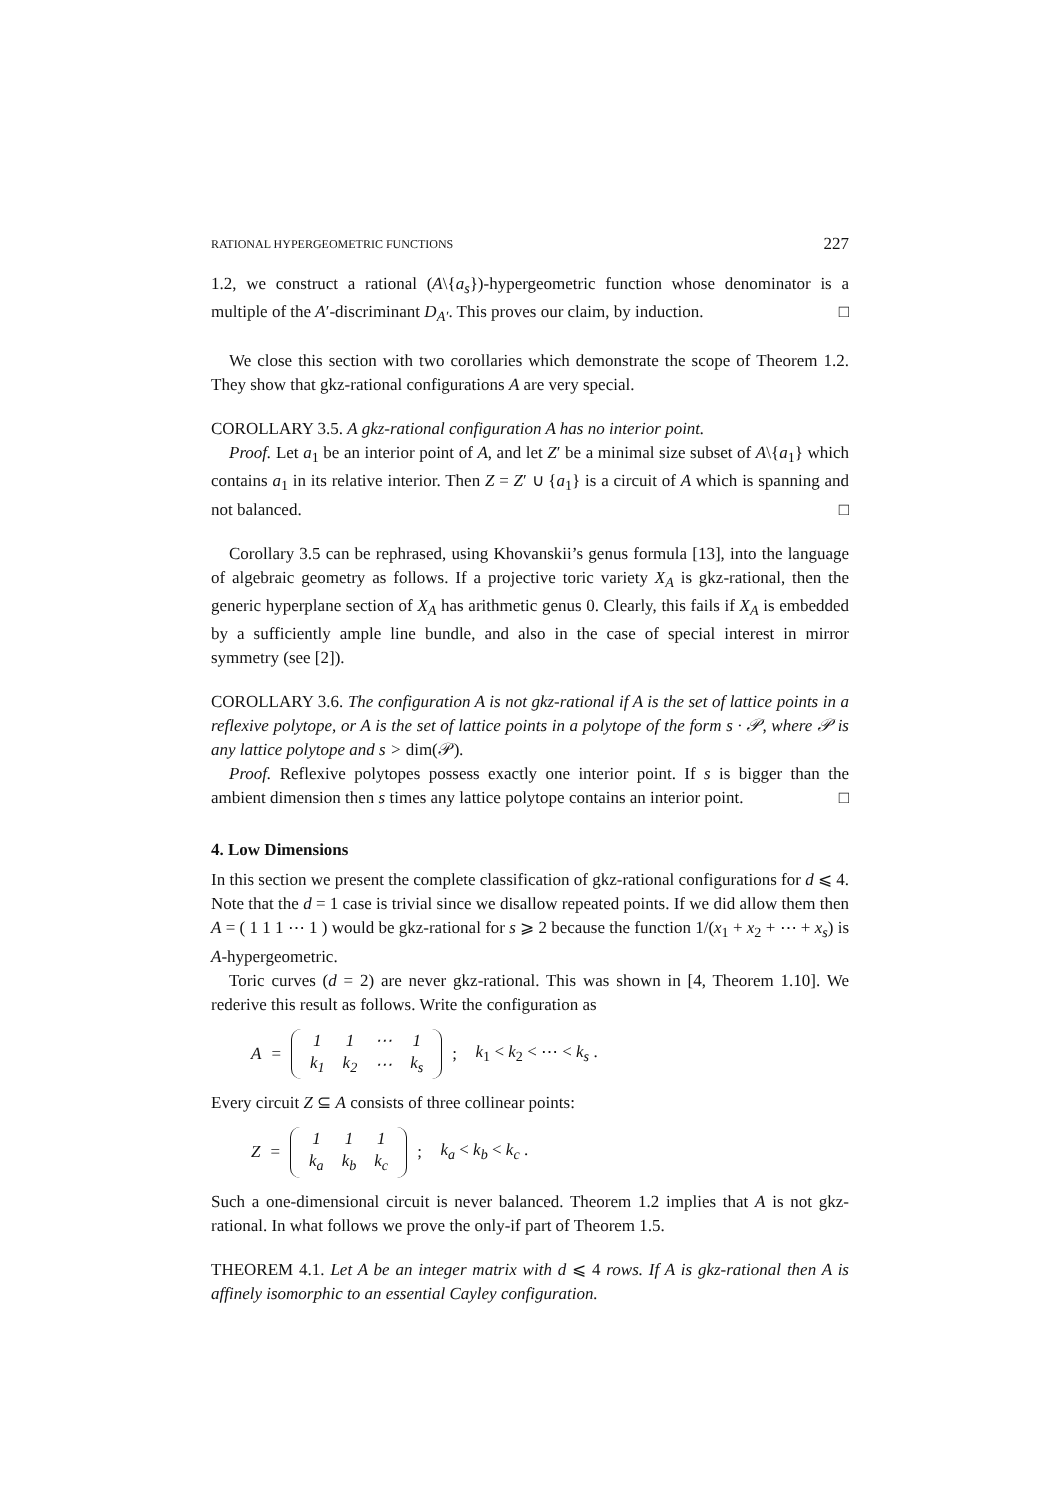RATIONAL HYPERGEOMETRIC FUNCTIONS 227
1.2, we construct a rational (A\{a<sub>s</sub>})-hypergeometric function whose denominator is a multiple of the A′-discriminant D<sub>A′</sub>. This proves our claim, by induction. □
We close this section with two corollaries which demonstrate the scope of Theorem 1.2. They show that gkz-rational configurations A are very special.
COROLLARY 3.5. A gkz-rational configuration A has no interior point.
Proof. Let a<sub>1</sub> be an interior point of A, and let Z′ be a minimal size subset of A\{a<sub>1</sub>} which contains a<sub>1</sub> in its relative interior. Then Z = Z′ ∪ {a<sub>1</sub>} is a circuit of A which is spanning and not balanced. □
Corollary 3.5 can be rephrased, using Khovanskii’s genus formula [13], into the language of algebraic geometry as follows. If a projective toric variety X<sub>A</sub> is gkz-rational, then the generic hyperplane section of X<sub>A</sub> has arithmetic genus 0. Clearly, this fails if X<sub>A</sub> is embedded by a sufficiently ample line bundle, and also in the case of special interest in mirror symmetry (see [2]).
COROLLARY 3.6. The configuration A is not gkz-rational if A is the set of lattice points in a reflexive polytope, or A is the set of lattice points in a polytope of the form s · 𝒫, where 𝒫 is any lattice polytope and s > dim(𝒫).
Proof. Reflexive polytopes possess exactly one interior point. If s is bigger than the ambient dimension then s times any lattice polytope contains an interior point. □
4. Low Dimensions
In this section we present the complete classification of gkz-rational configurations for d ⩽ 4. Note that the d = 1 case is trivial since we disallow repeated points. If we did allow them then A = ( 1 1 1 ⋯ 1 ) would be gkz-rational for s ⩾ 2 because the function 1/(x<sub>1</sub> + x<sub>2</sub> + ⋯ + x<sub>s</sub>) is A-hypergeometric.
Toric curves (d = 2) are never gkz-rational. This was shown in [4, Theorem 1.10]. We rederive this result as follows. Write the configuration as
A =
| 1 | 1 | ⋯ | 1 |
| k<sub>1</sub> | k<sub>2</sub> | ⋯ | k<sub>s</sub> |
; k<sub>1</sub> < k<sub>2</sub> < ⋯ < k<sub>s</sub> .
Every circuit Z ⊆ A consists of three collinear points:
Z =
| 1 | 1 | 1 |
| k<sub>a</sub> | k<sub>b</sub> | k<sub>c</sub> |
; k<sub>a</sub> < k<sub>b</sub> < k<sub>c</sub> .
Such a one-dimensional circuit is never balanced. Theorem 1.2 implies that A is not gkz-rational. In what follows we prove the only-if part of Theorem 1.5.
THEOREM 4.1. Let A be an integer matrix with d ⩽ 4 rows. If A is gkz-rational then A is affinely isomorphic to an essential Cayley configuration.